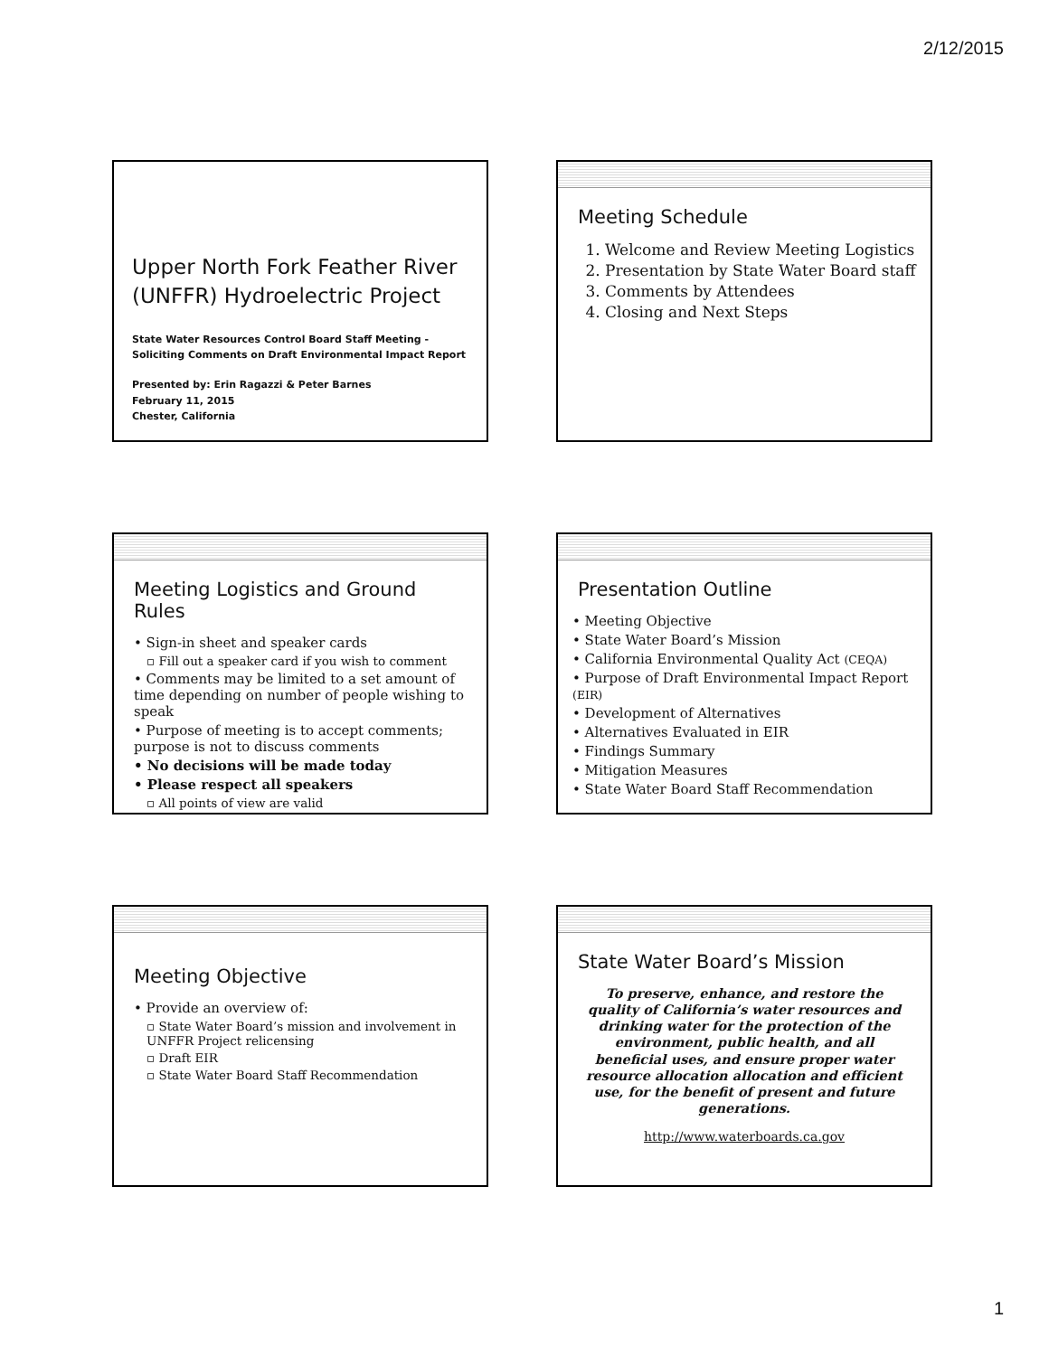2/12/2015
Upper North Fork Feather River (UNFFR) Hydroelectric Project
State Water Resources Control Board Staff Meeting -
Soliciting Comments on Draft Environmental Impact Report
Presented by: Erin Ragazzi & Peter Barnes
February 11, 2015
Chester, California
Meeting Schedule
1. Welcome and Review Meeting Logistics
2. Presentation by State Water Board staff
3. Comments by Attendees
4. Closing and Next Steps
Meeting Logistics and Ground Rules
• Sign-in sheet and speaker cards
▫ Fill out a speaker card if you wish to comment
• Comments may be limited to a set amount of time depending on number of people wishing to speak
• Purpose of meeting is to accept comments; purpose is not to discuss comments
• No decisions will be made today
• Please respect all speakers
▫ All points of view are valid
Presentation Outline
• Meeting Objective
• State Water Board’s Mission
• California Environmental Quality Act (CEQA)
• Purpose of Draft Environmental Impact Report (EIR)
• Development of Alternatives
• Alternatives Evaluated in EIR
• Findings Summary
• Mitigation Measures
• State Water Board Staff Recommendation
Meeting Objective
• Provide an overview of:
▫ State Water Board’s mission and involvement in UNFFR Project relicensing
▫ Draft EIR
▫ State Water Board Staff Recommendation
State Water Board’s Mission
To preserve, enhance, and restore the quality of California’s water resources and drinking water for the protection of the environment, public health, and all beneficial uses, and ensure proper water resource allocation allocation and efficient use, for the benefit of present and future generations.
http://www.waterboards.ca.gov
1